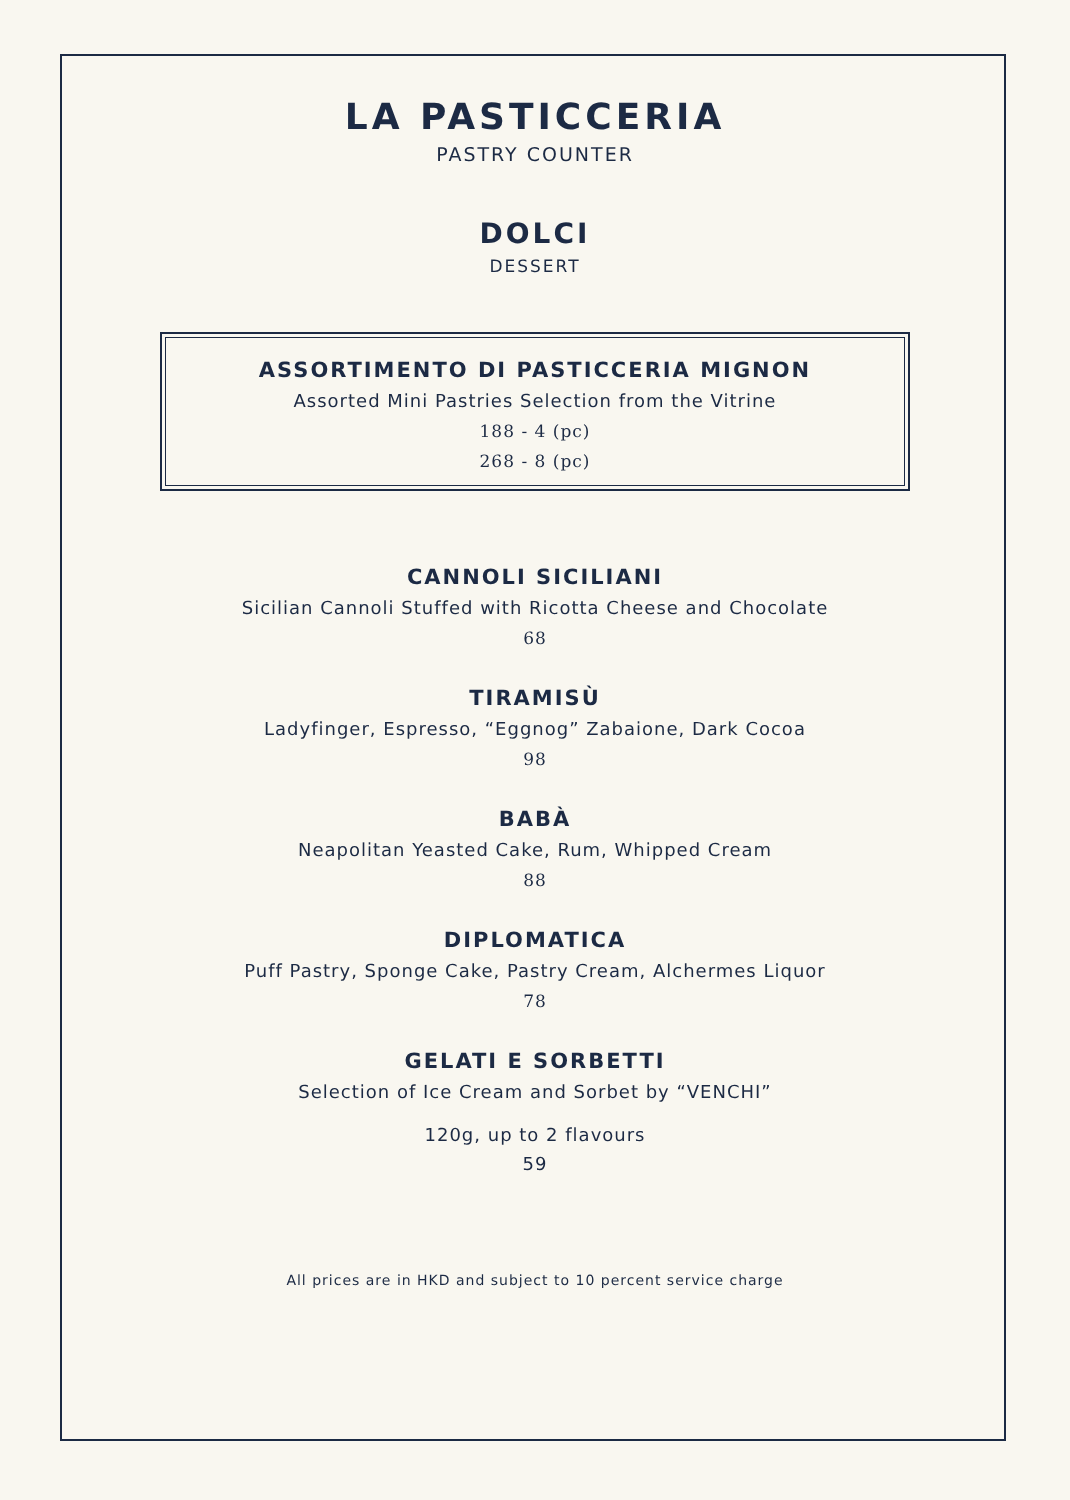LA PASTICCERIA
PASTRY COUNTER
DOLCI
DESSERT
ASSORTIMENTO DI PASTICCERIA MIGNON
Assorted Mini Pastries Selection from the Vitrine
188 - 4 (pc)
268 - 8 (pc)
CANNOLI SICILIANI
Sicilian Cannoli Stuffed with Ricotta Cheese and Chocolate
68
TIRAMISÙ
Ladyfinger, Espresso, “Eggnog” Zabaione, Dark Cocoa
98
BABÀ
Neapolitan Yeasted Cake, Rum, Whipped Cream
88
DIPLOMATICA
Puff Pastry, Sponge Cake, Pastry Cream, Alchermes Liquor
78
GELATI E SORBETTI
Selection of Ice Cream and Sorbet by “VENCHI”
120g, up to 2 flavours
59
All prices are in HKD and subject to 10 percent service charge